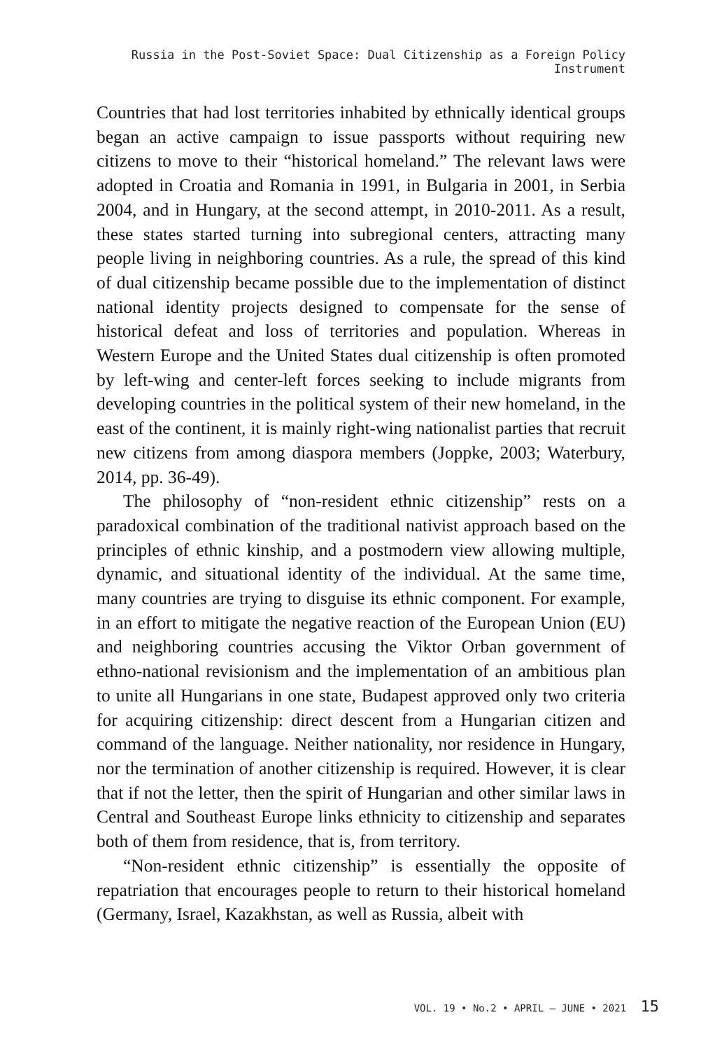Russia in the Post-Soviet Space: Dual Citizenship as a Foreign Policy Instrument
Countries that had lost territories inhabited by ethnically identical groups began an active campaign to issue passports without requiring new citizens to move to their “historical homeland.” The relevant laws were adopted in Croatia and Romania in 1991, in Bulgaria in 2001, in Serbia 2004, and in Hungary, at the second attempt, in 2010-2011. As a result, these states started turning into subregional centers, attracting many people living in neighboring countries. As a rule, the spread of this kind of dual citizenship became possible due to the implementation of distinct national identity projects designed to compensate for the sense of historical defeat and loss of territories and population. Whereas in Western Europe and the United States dual citizenship is often promoted by left-wing and center-left forces seeking to include migrants from developing countries in the political system of their new homeland, in the east of the continent, it is mainly right-wing nationalist parties that recruit new citizens from among diaspora members (Joppke, 2003; Waterbury, 2014, pp. 36-49).
The philosophy of “non-resident ethnic citizenship” rests on a paradoxical combination of the traditional nativist approach based on the principles of ethnic kinship, and a postmodern view allowing multiple, dynamic, and situational identity of the individual. At the same time, many countries are trying to disguise its ethnic component. For example, in an effort to mitigate the negative reaction of the European Union (EU) and neighboring countries accusing the Viktor Orban government of ethno-national revisionism and the implementation of an ambitious plan to unite all Hungarians in one state, Budapest approved only two criteria for acquiring citizenship: direct descent from a Hungarian citizen and command of the language. Neither nationality, nor residence in Hungary, nor the termination of another citizenship is required. However, it is clear that if not the letter, then the spirit of Hungarian and other similar laws in Central and Southeast Europe links ethnicity to citizenship and separates both of them from residence, that is, from territory.
“Non-resident ethnic citizenship” is essentially the opposite of repatriation that encourages people to return to their historical homeland (Germany, Israel, Kazakhstan, as well as Russia, albeit with
VOL. 19 • No.2 • APRIL – JUNE • 2021 15